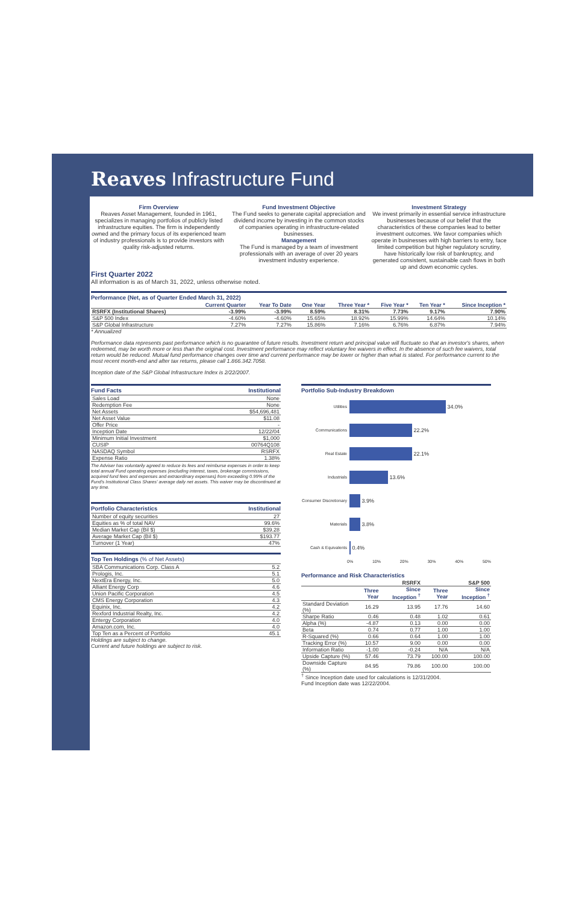Reaves Infrastructure Fund
Firm Overview
Reaves Asset Management, founded in 1961, specializes in managing portfolios of publicly listed infrastructure equities. The firm is independently owned and the primary focus of its experienced team of industry professionals is to provide investors with quality risk-adjusted returns.
Fund Investment Objective
The Fund seeks to generate capital appreciation and dividend income by investing in the common stocks of companies operating in infrastructure-related businesses.
Management
The Fund is managed by a team of investment professionals with an average of over 20 years investment industry experience.
Investment Strategy
We invest primarily in essential service infrastructure businesses because of our belief that the characteristics of these companies lead to better investment outcomes. We favor companies which operate in businesses with high barriers to entry, face limited competition but higher regulatory scrutiny, have historically low risk of bankruptcy, and generated consistent, sustainable cash flows in both up and down economic cycles.
First Quarter 2022
All information is as of March 31, 2022, unless otherwise noted.
Performance (Net, as of Quarter Ended March 31, 2022)
| | Current Quarter | Year To Date | One Year | Three Year * | Five Year * | Ten Year * | Since Inception * |
| --- | --- | --- | --- | --- | --- | --- | --- |
| RSRFX (Institutional Shares) | -3.99% | -3.99% | 8.59% | 8.31% | 7.73% | 9.17% | 7.90% |
| S&P 500 Index | -4.60% | -4.60% | 15.65% | 18.92% | 15.99% | 14.64% | 10.14% |
| S&P Global Infrastructure | 7.27% | 7.27% | 15.86% | 7.16% | 6.76% | 6.87% | 7.94% |
* Annualized
Performance data represents past performance which is no guarantee of future results. Investment return and principal value will fluctuate so that an investor's shares, when redeemed, may be worth more or less than the original cost. Investment performance may reflect voluntary fee waivers in effect. In the absence of such fee waivers, total return would be reduced. Mutual fund performance changes over time and current performance may be lower or higher than what is stated. For performance current to the most recent month-end and after tax returns, please call 1.866.342.7058.
Inception date of the S&P Global Infrastructure Index is 2/22/2007.
| Fund Facts | Institutional |
| --- | --- |
| Sales Load | None |
| Redemption Fee | None |
| Net Assets | $54,696,481 |
| Net Asset Value | $11.08 |
| Offer Price | - |
| Inception Date | 12/22/04 |
| Minimum Initial Investment | $1,000 |
| CUSIP | 00764Q108 |
| NASDAQ Symbol | RSRFX |
| Expense Ratio | 1.38% |
The Adviser has voluntarily agreed to reduce its fees and reimburse expenses in order to keep total annual Fund operating expenses (excluding interest, taxes, brokerage commissions, acquired fund fees and expenses and extraordinary expenses) from exceeding 0.99% of the Fund's Institutional Class Shares' average daily net assets. This waiver may be discontinued at any time.
| Portfolio Characteristics | Institutional |
| --- | --- |
| Number of equity securities | 27 |
| Equities as % of total NAV | 99.6% |
| Median Market Cap (Bil $) | $39.28 |
| Average Market Cap (Bil $) | $193.77 |
| Turnover (1 Year) | 47% |
| Top Ten Holdings (% of Net Assets) | |
| --- | --- |
| SBA Communications Corp. Class A | 5.2 |
| Prologis, Inc. | 5.1 |
| NextEra Energy, Inc. | 5.0 |
| Alliant Energy Corp | 4.6 |
| Union Pacific Corporation | 4.5 |
| CMS Energy Corporation | 4.3 |
| Equinix, Inc. | 4.2 |
| Rexford Industrial Realty, Inc. | 4.2 |
| Entergy Corporation | 4.0 |
| Amazon.com, Inc. | 4.0 |
| Top Ten as a Percent of Portfolio | 45.1 |
Holdings are subject to change.
Current and future holdings are subject to risk.
Portfolio Sub-Industry Breakdown
Utilities 34.0%
Communications 22.2%
Real Estate 22.1%
Industrials 13.6%
Consumer Discretionary 3.9%
Materials 3.8%
Cash & Equivalents 0.4%
0% 10% 20% 30% 40% 50%
Performance and Risk Characteristics
| | RSRFX | | S&P 500 | |
| --- | --- | --- | --- | --- |
| | Three Year | Since Inception <sup>†</sup> | Three Year | Since Inception <sup>†</sup> |
| Standard Deviation (%) | 16.29 | 13.95 | 17.76 | 14.60 |
| Sharpe Ratio | 0.46 | 0.48 | 1.02 | 0.61 |
| Alpha (%) | -4.87 | 0.13 | 0.00 | 0.00 |
| Beta | 0.74 | 0.77 | 1.00 | 1.00 |
| R-Squared (%) | 0.66 | 0.64 | 1.00 | 1.00 |
| Tracking Error (%) | 10.57 | 9.00 | 0.00 | 0.00 |
| Information Ratio | -1.00 | -0.24 | N/A | N/A |
| Upside Capture (%) | 57.46 | 73.79 | 100.00 | 100.00 |
| Downside Capture (%) | 84.95 | 79.86 | 100.00 | 100.00 |
<sup>†</sup> Since Inception date used for calculations is 12/31/2004.
Fund Inception date was 12/22/2004.